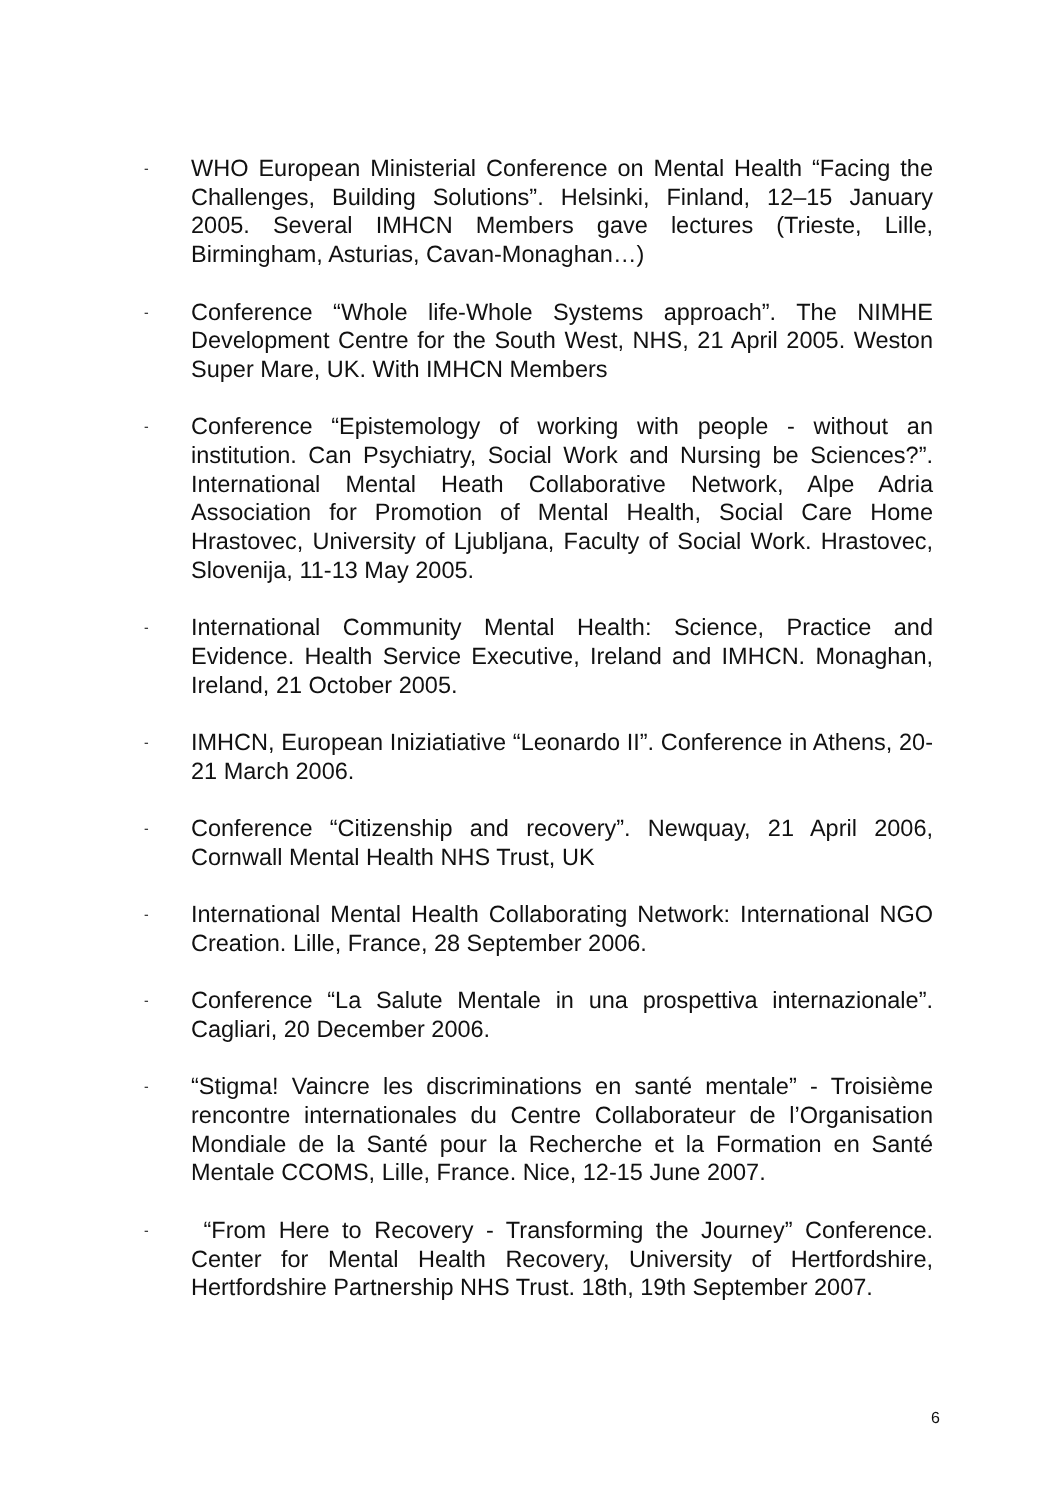-
WHO European Ministerial Conference on Mental Health “Facing the Challenges, Building Solutions”. Helsinki, Finland, 12–15 January 2005. Several IMHCN Members gave lectures (Trieste, Lille, Birmingham, Asturias, Cavan-Monaghan…)
-
Conference “Whole life-Whole Systems approach”. The NIMHE Development Centre for the South West, NHS, 21 April 2005. Weston Super Mare, UK. With IMHCN Members
-
Conference “Epistemology of working with people - without an institution. Can Psychiatry, Social Work and Nursing be Sciences?”. International Mental Heath Collaborative Network, Alpe Adria Association for Promotion of Mental Health, Social Care Home Hrastovec, University of Ljubljana, Faculty of Social Work. Hrastovec, Slovenija, 11-13 May 2005.
-
International Community Mental Health: Science, Practice and Evidence. Health Service Executive, Ireland and IMHCN. Monaghan, Ireland, 21 October 2005.
-
IMHCN, European Iniziatiative “Leonardo II”. Conference in Athens, 20-21 March 2006.
-
Conference “Citizenship and recovery”. Newquay, 21 April 2006, Cornwall Mental Health NHS Trust, UK
-
International Mental Health Collaborating Network: International NGO Creation. Lille, France, 28 September 2006.
-
Conference “La Salute Mentale in una prospettiva internazionale”. Cagliari, 20 December 2006.
-
“Stigma! Vaincre les discriminations en santé mentale” - Troisième rencontre internationales du Centre Collaborateur de l’Organisation Mondiale de la Santé pour la Recherche et la Formation en Santé Mentale CCOMS, Lille, France. Nice, 12-15 June 2007.
-
“From Here to Recovery - Transforming the Journey” Conference. Center for Mental Health Recovery, University of Hertfordshire, Hertfordshire Partnership NHS Trust. 18th, 19th September 2007.
6